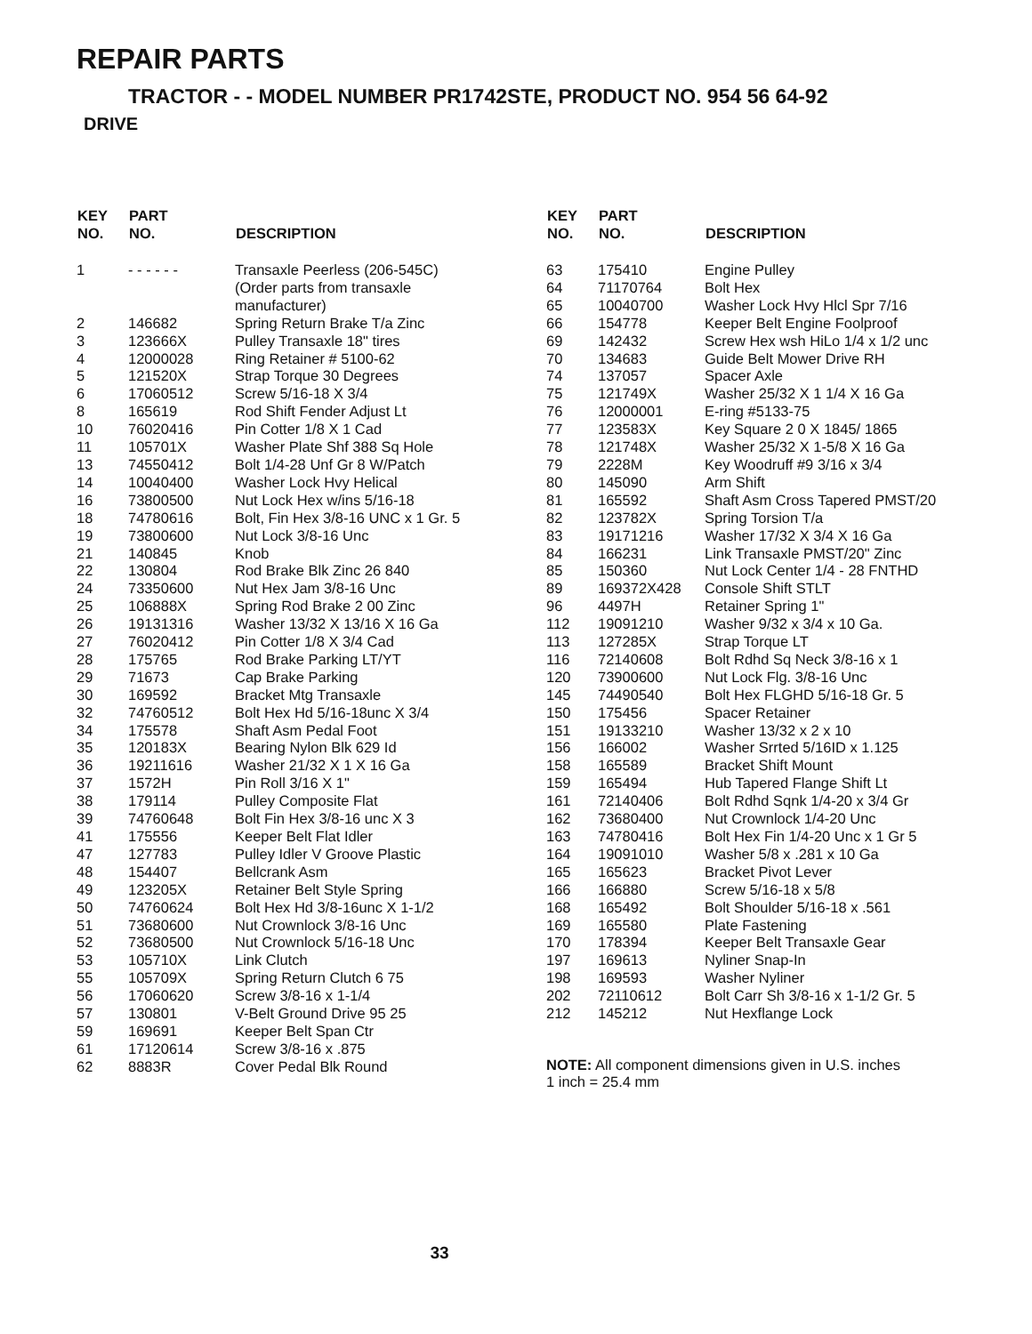REPAIR PARTS
TRACTOR - - MODEL NUMBER PR1742STE, PRODUCT NO. 954 56 64-92
DRIVE
| KEY NO. | PART NO. | DESCRIPTION |
| --- | --- | --- |
| 1 | - - - - - - | Transaxle Peerless (206-545C) (Order parts from transaxle manufacturer) |
| 2 | 146682 | Spring Return Brake T/a Zinc |
| 3 | 123666X | Pulley Transaxle 18" tires |
| 4 | 12000028 | Ring Retainer # 5100-62 |
| 5 | 121520X | Strap Torque 30 Degrees |
| 6 | 17060512 | Screw 5/16-18 X 3/4 |
| 8 | 165619 | Rod Shift Fender Adjust Lt |
| 10 | 76020416 | Pin Cotter 1/8 X 1 Cad |
| 11 | 105701X | Washer Plate Shf 388 Sq Hole |
| 13 | 74550412 | Bolt 1/4-28 Unf Gr 8 W/Patch |
| 14 | 10040400 | Washer Lock Hvy Helical |
| 16 | 73800500 | Nut Lock Hex w/ins 5/16-18 |
| 18 | 74780616 | Bolt, Fin Hex 3/8-16 UNC x 1 Gr. 5 |
| 19 | 73800600 | Nut Lock 3/8-16 Unc |
| 21 | 140845 | Knob |
| 22 | 130804 | Rod Brake Blk Zinc 26 840 |
| 24 | 73350600 | Nut Hex Jam 3/8-16 Unc |
| 25 | 106888X | Spring Rod Brake 2 00 Zinc |
| 26 | 19131316 | Washer 13/32 X 13/16 X 16 Ga |
| 27 | 76020412 | Pin Cotter 1/8 X 3/4 Cad |
| 28 | 175765 | Rod Brake Parking LT/YT |
| 29 | 71673 | Cap Brake Parking |
| 30 | 169592 | Bracket Mtg Transaxle |
| 32 | 74760512 | Bolt Hex Hd 5/16-18unc X 3/4 |
| 34 | 175578 | Shaft Asm Pedal Foot |
| 35 | 120183X | Bearing Nylon Blk 629 Id |
| 36 | 19211616 | Washer 21/32 X 1 X 16 Ga |
| 37 | 1572H | Pin Roll 3/16 X 1" |
| 38 | 179114 | Pulley Composite Flat |
| 39 | 74760648 | Bolt Fin Hex 3/8-16 unc X 3 |
| 41 | 175556 | Keeper Belt Flat Idler |
| 47 | 127783 | Pulley Idler V Groove Plastic |
| 48 | 154407 | Bellcrank Asm |
| 49 | 123205X | Retainer Belt Style Spring |
| 50 | 74760624 | Bolt Hex Hd 3/8-16unc X 1-1/2 |
| 51 | 73680600 | Nut Crownlock 3/8-16 Unc |
| 52 | 73680500 | Nut Crownlock 5/16-18 Unc |
| 53 | 105710X | Link Clutch |
| 55 | 105709X | Spring Return Clutch 6 75 |
| 56 | 17060620 | Screw 3/8-16 x 1-1/4 |
| 57 | 130801 | V-Belt Ground Drive 95 25 |
| 59 | 169691 | Keeper Belt Span Ctr |
| 61 | 17120614 | Screw 3/8-16 x .875 |
| 62 | 8883R | Cover Pedal Blk Round |
| KEY NO. | PART NO. | DESCRIPTION |
| --- | --- | --- |
| 63 | 175410 | Engine Pulley |
| 64 | 71170764 | Bolt Hex |
| 65 | 10040700 | Washer Lock Hvy Hlcl Spr 7/16 |
| 66 | 154778 | Keeper Belt Engine Foolproof |
| 69 | 142432 | Screw Hex wsh HiLo 1/4 x 1/2 unc |
| 70 | 134683 | Guide Belt Mower Drive RH |
| 74 | 137057 | Spacer Axle |
| 75 | 121749X | Washer 25/32 X 1 1/4 X 16 Ga |
| 76 | 12000001 | E-ring #5133-75 |
| 77 | 123583X | Key Square 2 0 X 1845/ 1865 |
| 78 | 121748X | Washer 25/32 X 1-5/8 X 16 Ga |
| 79 | 2228M | Key Woodruff #9 3/16 x 3/4 |
| 80 | 145090 | Arm Shift |
| 81 | 165592 | Shaft Asm Cross Tapered PMST/20 |
| 82 | 123782X | Spring Torsion T/a |
| 83 | 19171216 | Washer 17/32 X 3/4 X 16 Ga |
| 84 | 166231 | Link Transaxle PMST/20" Zinc |
| 85 | 150360 | Nut Lock Center 1/4 - 28 FNTHD |
| 89 | 169372X428 | Console Shift STLT |
| 96 | 4497H | Retainer Spring 1" |
| 112 | 19091210 | Washer 9/32 x 3/4 x 10 Ga. |
| 113 | 127285X | Strap Torque LT |
| 116 | 72140608 | Bolt Rdhd Sq Neck 3/8-16 x 1 |
| 120 | 73900600 | Nut Lock Flg. 3/8-16 Unc |
| 145 | 74490540 | Bolt Hex FLGHD 5/16-18 Gr. 5 |
| 150 | 175456 | Spacer Retainer |
| 151 | 19133210 | Washer 13/32 x 2 x 10 |
| 156 | 166002 | Washer Srrted 5/16ID x 1.125 |
| 158 | 165589 | Bracket Shift Mount |
| 159 | 165494 | Hub Tapered Flange Shift Lt |
| 161 | 72140406 | Bolt Rdhd Sqnk 1/4-20 x 3/4 Gr |
| 162 | 73680400 | Nut Crownlock 1/4-20 Unc |
| 163 | 74780416 | Bolt Hex Fin 1/4-20 Unc x 1 Gr 5 |
| 164 | 19091010 | Washer 5/8 x .281 x 10 Ga |
| 165 | 165623 | Bracket Pivot Lever |
| 166 | 166880 | Screw 5/16-18 x 5/8 |
| 168 | 165492 | Bolt Shoulder 5/16-18 x .561 |
| 169 | 165580 | Plate Fastening |
| 170 | 178394 | Keeper Belt Transaxle Gear |
| 197 | 169613 | Nyliner Snap-In |
| 198 | 169593 | Washer Nyliner |
| 202 | 72110612 | Bolt Carr Sh 3/8-16 x 1-1/2 Gr. 5 |
| 212 | 145212 | Nut Hexflange Lock |
NOTE: All component dimensions given in U.S. inches
1 inch = 25.4 mm
33